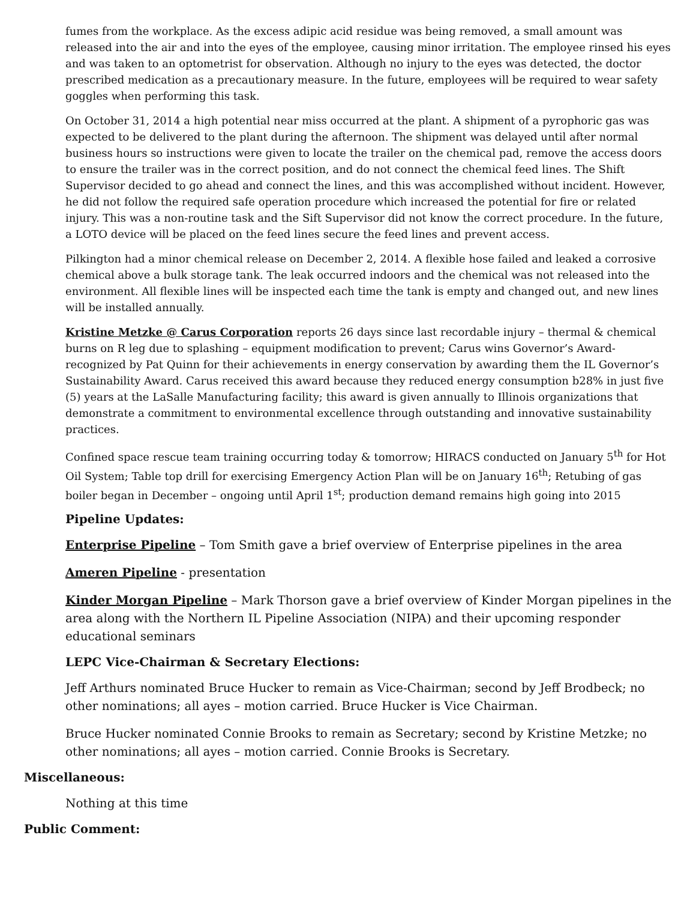fumes from the workplace. As the excess adipic acid residue was being removed, a small amount was released into the air and into the eyes of the employee, causing minor irritation. The employee rinsed his eyes and was taken to an optometrist for observation. Although no injury to the eyes was detected, the doctor prescribed medication as a precautionary measure. In the future, employees will be required to wear safety goggles when performing this task.
On October 31, 2014 a high potential near miss occurred at the plant. A shipment of a pyrophoric gas was expected to be delivered to the plant during the afternoon. The shipment was delayed until after normal business hours so instructions were given to locate the trailer on the chemical pad, remove the access doors to ensure the trailer was in the correct position, and do not connect the chemical feed lines. The Shift Supervisor decided to go ahead and connect the lines, and this was accomplished without incident. However, he did not follow the required safe operation procedure which increased the potential for fire or related injury. This was a non-routine task and the Sift Supervisor did not know the correct procedure. In the future, a LOTO device will be placed on the feed lines secure the feed lines and prevent access.
Pilkington had a minor chemical release on December 2, 2014. A flexible hose failed and leaked a corrosive chemical above a bulk storage tank. The leak occurred indoors and the chemical was not released into the environment. All flexible lines will be inspected each time the tank is empty and changed out, and new lines will be installed annually.
Kristine Metzke @ Carus Corporation reports 26 days since last recordable injury – thermal & chemical burns on R leg due to splashing – equipment modification to prevent; Carus wins Governor’s Award- recognized by Pat Quinn for their achievements in energy conservation by awarding them the IL Governor’s Sustainability Award. Carus received this award because they reduced energy consumption b28% in just five (5) years at the LaSalle Manufacturing facility; this award is given annually to Illinois organizations that demonstrate a commitment to environmental excellence through outstanding and innovative sustainability practices.
Confined space rescue team training occurring today & tomorrow; HIRACS conducted on January 5<sup>th</sup> for Hot Oil System; Table top drill for exercising Emergency Action Plan will be on January 16<sup>th</sup>; Retubing of gas boiler began in December – ongoing until April 1<sup>st</sup>; production demand remains high going into 2015
Pipeline Updates:
Enterprise Pipeline – Tom Smith gave a brief overview of Enterprise pipelines in the area
Ameren Pipeline - presentation
Kinder Morgan Pipeline – Mark Thorson gave a brief overview of Kinder Morgan pipelines in the area along with the Northern IL Pipeline Association (NIPA) and their upcoming responder educational seminars
LEPC Vice-Chairman & Secretary Elections:
Jeff Arthurs nominated Bruce Hucker to remain as Vice-Chairman; second by Jeff Brodbeck; no other nominations; all ayes – motion carried. Bruce Hucker is Vice Chairman.
Bruce Hucker nominated Connie Brooks to remain as Secretary; second by Kristine Metzke; no other nominations; all ayes – motion carried. Connie Brooks is Secretary.
Miscellaneous:
Nothing at this time
Public Comment: